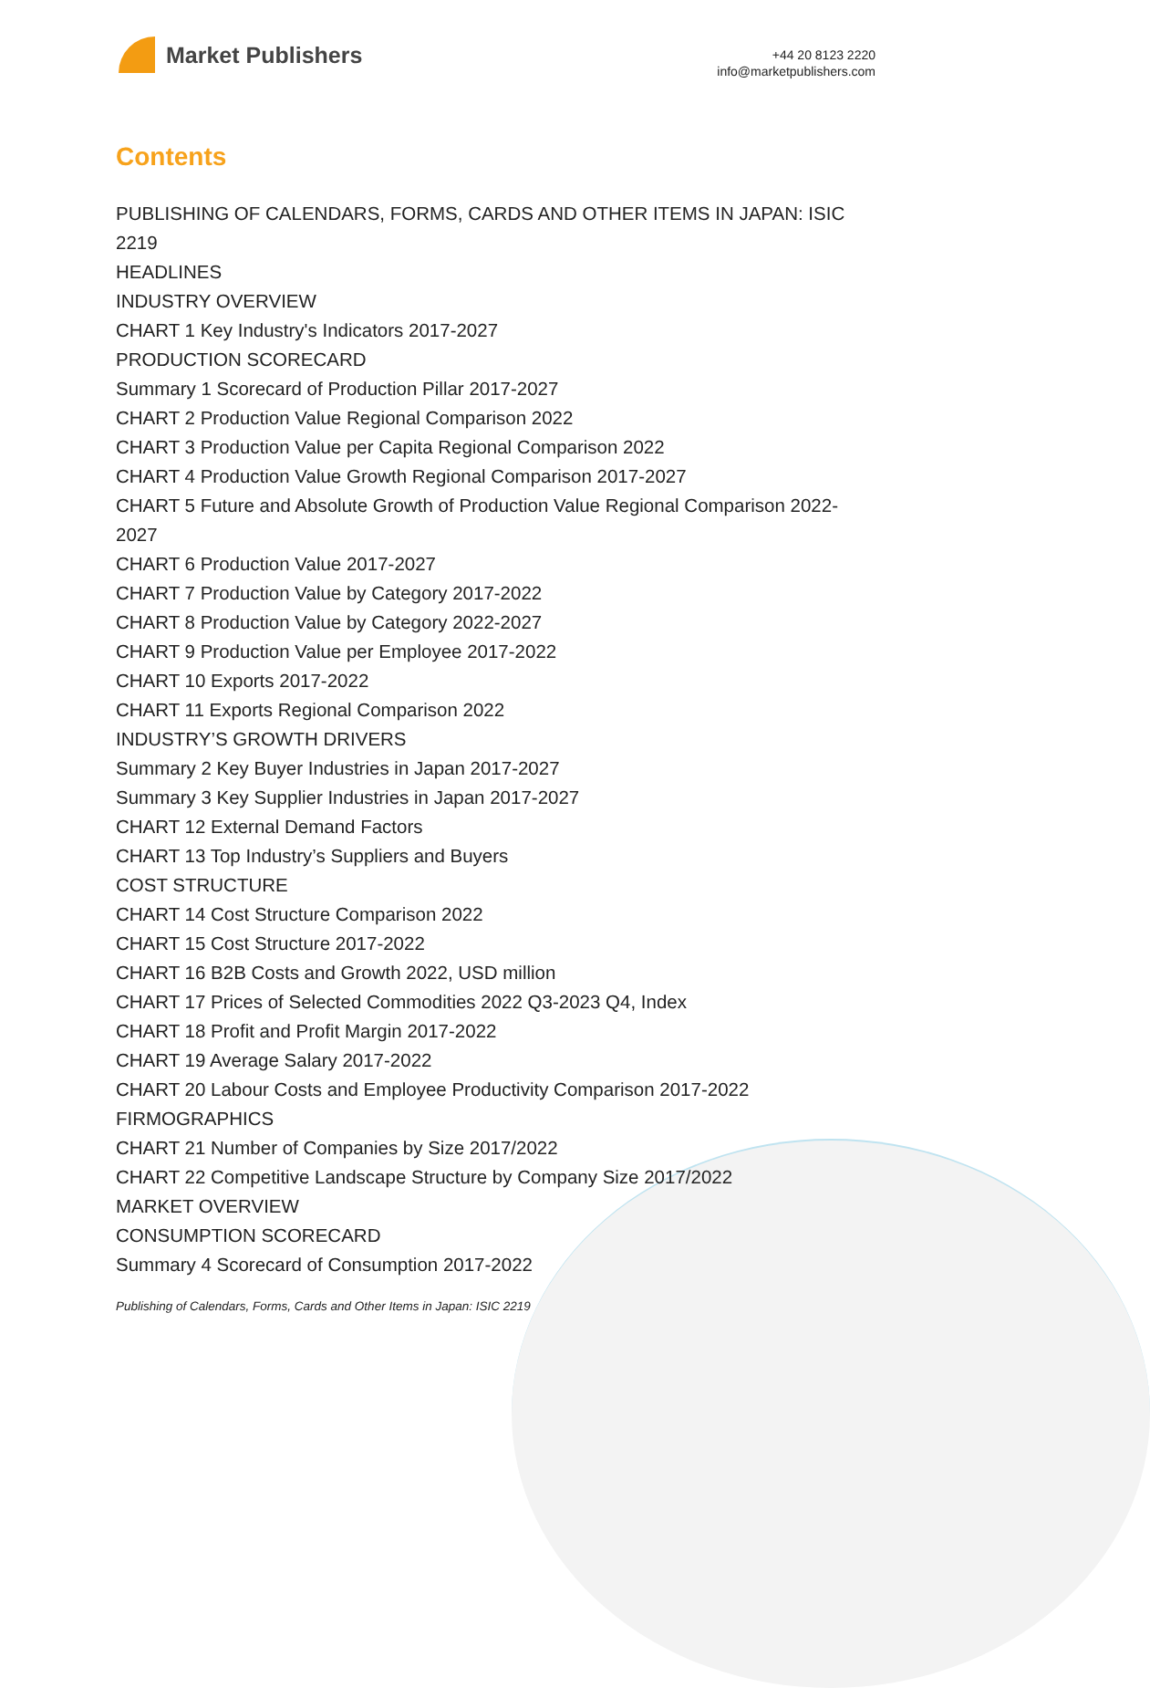Market Publishers
+44 20 8123 2220
info@marketpublishers.com
Contents
PUBLISHING OF CALENDARS, FORMS, CARDS AND OTHER ITEMS IN JAPAN: ISIC 2219
HEADLINES
INDUSTRY OVERVIEW
CHART 1 Key Industry's Indicators 2017-2027
PRODUCTION SCORECARD
Summary 1 Scorecard of Production Pillar 2017-2027
CHART 2 Production Value Regional Comparison 2022
CHART 3 Production Value per Capita Regional Comparison 2022
CHART 4 Production Value Growth Regional Comparison 2017-2027
CHART 5 Future and Absolute Growth of Production Value Regional Comparison 2022-2027
CHART 6 Production Value 2017-2027
CHART 7 Production Value by Category 2017-2022
CHART 8 Production Value by Category 2022-2027
CHART 9 Production Value per Employee 2017-2022
CHART 10 Exports 2017-2022
CHART 11 Exports Regional Comparison 2022
INDUSTRY’S GROWTH DRIVERS
Summary 2 Key Buyer Industries in Japan 2017-2027
Summary 3 Key Supplier Industries in Japan 2017-2027
CHART 12 External Demand Factors
CHART 13 Top Industry’s Suppliers and Buyers
COST STRUCTURE
CHART 14 Cost Structure Comparison 2022
CHART 15 Cost Structure 2017-2022
CHART 16 B2B Costs and Growth 2022, USD million
CHART 17 Prices of Selected Commodities 2022 Q3-2023 Q4, Index
CHART 18 Profit and Profit Margin 2017-2022
CHART 19 Average Salary 2017-2022
CHART 20 Labour Costs and Employee Productivity Comparison 2017-2022
FIRMOGRAPHICS
CHART 21 Number of Companies by Size 2017/2022
CHART 22 Competitive Landscape Structure by Company Size 2017/2022
MARKET OVERVIEW
CONSUMPTION SCORECARD
Summary 4 Scorecard of Consumption 2017-2022
Publishing of Calendars, Forms, Cards and Other Items in Japan: ISIC 2219